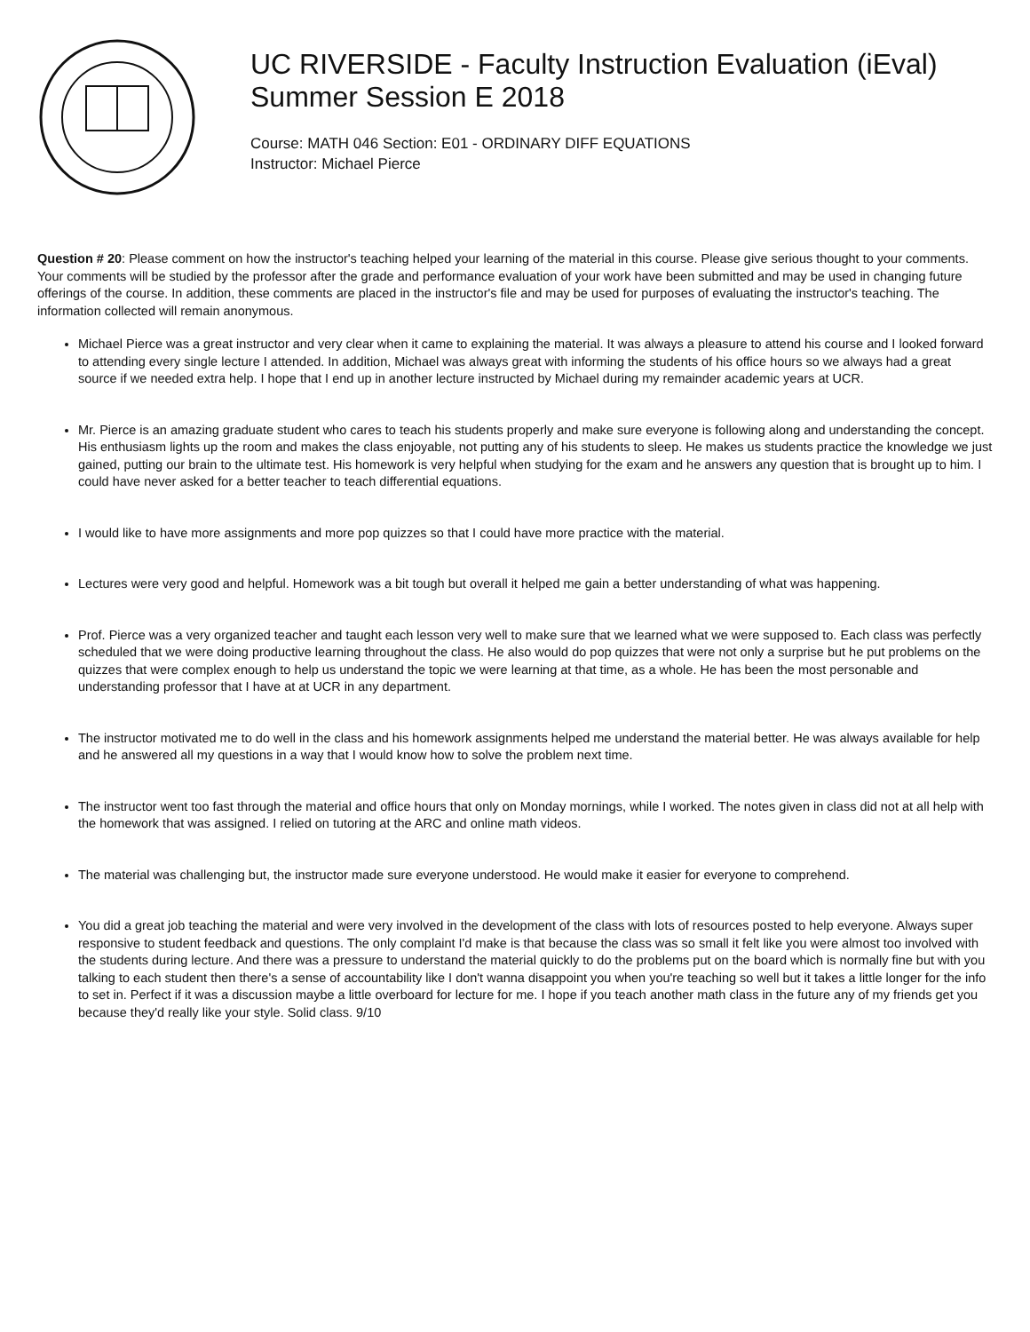UC RIVERSIDE - Faculty Instruction Evaluation (iEval)
Summer Session E 2018
Course: MATH 046 Section: E01 - ORDINARY DIFF EQUATIONS
Instructor: Michael Pierce
Question # 20: Please comment on how the instructor's teaching helped your learning of the material in this course. Please give serious thought to your comments. Your comments will be studied by the professor after the grade and performance evaluation of your work have been submitted and may be used in changing future offerings of the course. In addition, these comments are placed in the instructor's file and may be used for purposes of evaluating the instructor's teaching. The information collected will remain anonymous.
Michael Pierce was a great instructor and very clear when it came to explaining the material. It was always a pleasure to attend his course and I looked forward to attending every single lecture I attended. In addition, Michael was always great with informing the students of his office hours so we always had a great source if we needed extra help. I hope that I end up in another lecture instructed by Michael during my remainder academic years at UCR.
Mr. Pierce is an amazing graduate student who cares to teach his students properly and make sure everyone is following along and understanding the concept. His enthusiasm lights up the room and makes the class enjoyable, not putting any of his students to sleep. He makes us students practice the knowledge we just gained, putting our brain to the ultimate test. His homework is very helpful when studying for the exam and he answers any question that is brought up to him. I could have never asked for a better teacher to teach differential equations.
I would like to have more assignments and more pop quizzes so that I could have more practice with the material.
Lectures were very good and helpful. Homework was a bit tough but overall it helped me gain a better understanding of what was happening.
Prof. Pierce was a very organized teacher and taught each lesson very well to make sure that we learned what we were supposed to. Each class was perfectly scheduled that we were doing productive learning throughout the class. He also would do pop quizzes that were not only a surprise but he put problems on the quizzes that were complex enough to help us understand the topic we were learning at that time, as a whole. He has been the most personable and understanding professor that I have at at UCR in any department.
The instructor motivated me to do well in the class and his homework assignments helped me understand the material better. He was always available for help and he answered all my questions in a way that I would know how to solve the problem next time.
The instructor went too fast through the material and office hours that only on Monday mornings, while I worked. The notes given in class did not at all help with the homework that was assigned. I relied on tutoring at the ARC and online math videos.
The material was challenging but, the instructor made sure everyone understood. He would make it easier for everyone to comprehend.
You did a great job teaching the material and were very involved in the development of the class with lots of resources posted to help everyone. Always super responsive to student feedback and questions. The only complaint I'd make is that because the class was so small it felt like you were almost too involved with the students during lecture. And there was a pressure to understand the material quickly to do the problems put on the board which is normally fine but with you talking to each student then there's a sense of accountability like I don't wanna disappoint you when you're teaching so well but it takes a little longer for the info to set in. Perfect if it was a discussion maybe a little overboard for lecture for me. I hope if you teach another math class in the future any of my friends get you because they'd really like your style. Solid class. 9/10